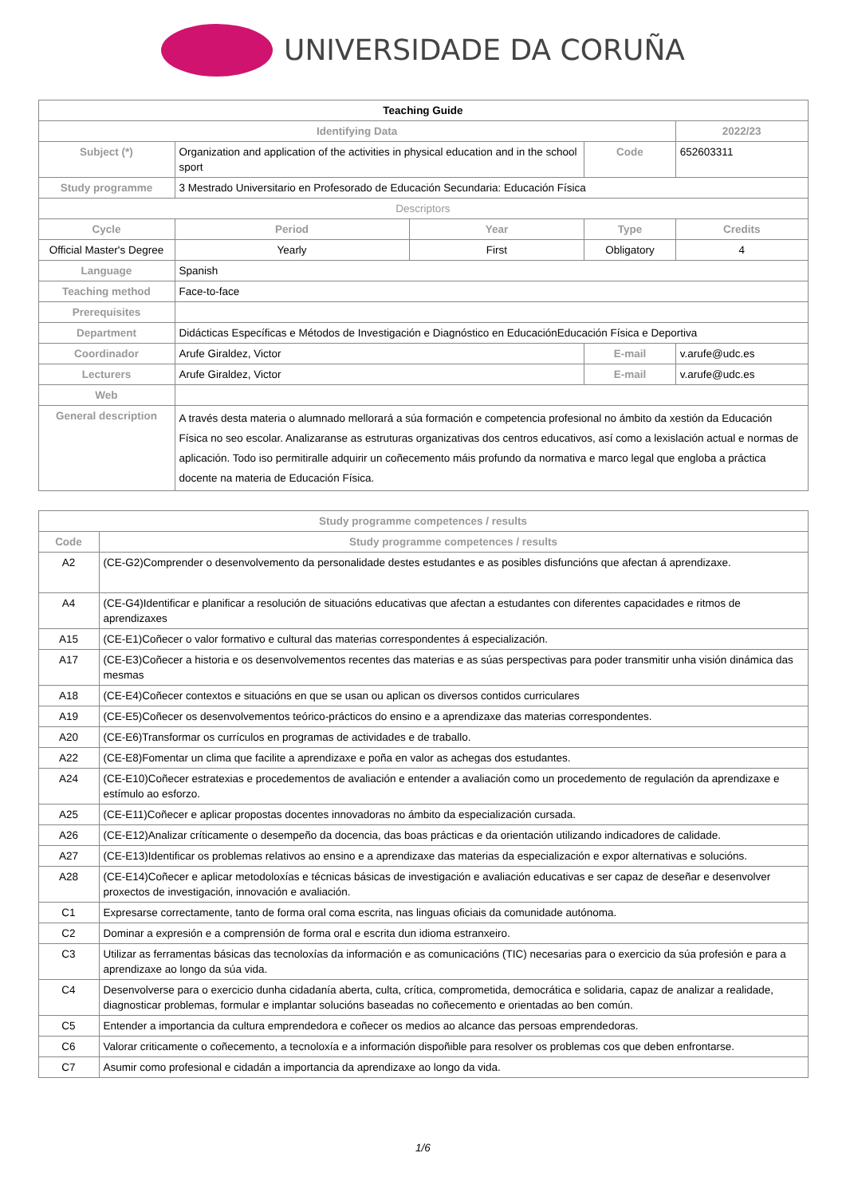UNIVERSIDADE DA CORUÑA
| Teaching Guide | | | | | |
| --- | --- | --- | --- | --- | --- |
| Identifying Data | | | | | 2022/23 |
| Subject (*) | Organization and application of the activities in physical education and in the school sport | | Code | 652603311 | |
| Study programme | 3 Mestrado Universitario en Profesorado de Educación Secundaria: Educación Física | | | | |
| Descriptors | | | | | |
| Cycle | Period | Year | Type | Credits | |
| Official Master's Degree | Yearly | First | Obligatory | 4 | |
| Language | Spanish | | | | |
| Teaching method | Face-to-face | | | | |
| Prerequisites | | | | | |
| Department | Didácticas Específicas e Métodos de Investigación e Diagnóstico en EducaciónEducación Física e Deportiva | | | | |
| Coordinador | Arufe Giraldez, Victor | | E-mail | v.arufe@udc.es | |
| Lecturers | Arufe Giraldez, Victor | | E-mail | v.arufe@udc.es | |
| Web | | | | | |
| General description | A través desta materia o alumnado mellorará a súa formación e competencia profesional no ámbito da xestión da Educación Física no seo escolar. Analizaranse as estruturas organizativas dos centros educativos, así como a lexislación actual e normas de aplicación. Todo iso permitiralle adquirir un coñecemento máis profundo da normativa e marco legal que engloba a práctica docente na materia de Educación Física. | | | | |
| Study programme competences / results | |
| Code | Study programme competences / results |
| A2 | (CE-G2)Comprender o desenvolvemento da personalidade destes estudantes e as posibles disfuncións que afectan á aprendizaxe. |
| A4 | (CE-G4)Identificar e planificar a resolución de situacións educativas que afectan a estudantes con diferentes capacidades e ritmos de aprendizaxes |
| A15 | (CE-E1)Coñecer o valor formativo e cultural das materias correspondentes á especialización. |
| A17 | (CE-E3)Coñecer a historia e os desenvolvementos recentes das materias e as súas perspectivas para poder transmitir unha visión dinámica das mesmas |
| A18 | (CE-E4)Coñecer contextos e situacións en que se usan ou aplican os diversos contidos curriculares |
| A19 | (CE-E5)Coñecer os desenvolvementos teórico-prácticos do ensino e a aprendizaxe das materias correspondentes. |
| A20 | (CE-E6)Transformar os currículos en programas de actividades e de traballo. |
| A22 | (CE-E8)Fomentar un clima que facilite a aprendizaxe e poña en valor as achegas dos estudantes. |
| A24 | (CE-E10)Coñecer estratexias e procedementos de avaliación e entender a avaliación como un procedemento de regulación da aprendizaxe e estímulo ao esforzo. |
| A25 | (CE-E11)Coñecer e aplicar propostas docentes innovadoras no ámbito da especialización cursada. |
| A26 | (CE-E12)Analizar críticamente o desempeño da docencia, das boas prácticas e da orientación utilizando indicadores de calidade. |
| A27 | (CE-E13)Identificar os problemas relativos ao ensino e a aprendizaxe das materias da especialización e expor alternativas e solucións. |
| A28 | (CE-E14)Coñecer e aplicar metodoloxías e técnicas básicas de investigación e avaliación educativas e ser capaz de deseñar e desenvolver proxectos de investigación, innovación e avaliación. |
| C1 | Expresarse correctamente, tanto de forma oral coma escrita, nas linguas oficiais da comunidade autónoma. |
| C2 | Dominar a expresión e a comprensión de forma oral e escrita dun idioma estranxeiro. |
| C3 | Utilizar as ferramentas básicas das tecnoloxías da información e as comunicacións (TIC) necesarias para o exercicio da súa profesión e para a aprendizaxe ao longo da súa vida. |
| C4 | Desenvolverse para o exercicio dunha cidadanía aberta, culta, crítica, comprometida, democrática e solidaria, capaz de analizar a realidade, diagnosticar problemas, formular e implantar solucións baseadas no coñecemento e orientadas ao ben común. |
| C5 | Entender a importancia da cultura emprendedora e coñecer os medios ao alcance das persoas emprendedoras. |
| C6 | Valorar criticamente o coñecemento, a tecnoloxía e a información dispoñible para resolver os problemas cos que deben enfrontarse. |
| C7 | Asumir como profesional e cidadán a importancia da aprendizaxe ao longo da vida. |
1/6